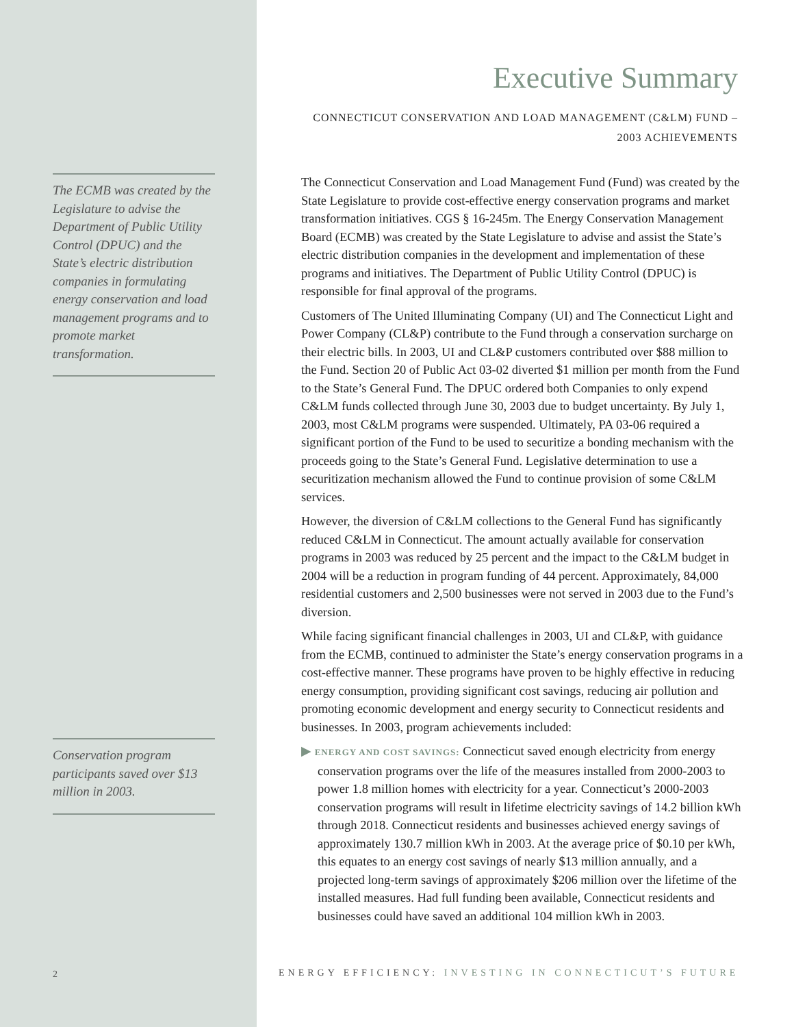The ECMB was created by the Legislature to advise the Department of Public Utility Control (DPUC) and the State’s electric distribution companies in formulating energy conservation and load management programs and to promote market transformation.
Conservation program participants saved over $13 million in 2003.
2
Executive Summary
CONNECTICUT CONSERVATION AND LOAD MANAGEMENT (C&LM) FUND –
2003 ACHIEVEMENTS
The Connecticut Conservation and Load Management Fund (Fund) was created by the State Legislature to provide cost-effective energy conservation programs and market transformation initiatives. CGS § 16-245m. The Energy Conservation Management Board (ECMB) was created by the State Legislature to advise and assist the State’s electric distribution companies in the development and implementation of these programs and initiatives. The Department of Public Utility Control (DPUC) is responsible for final approval of the programs.
Customers of The United Illuminating Company (UI) and The Connecticut Light and Power Company (CL&P) contribute to the Fund through a conservation surcharge on their electric bills. In 2003, UI and CL&P customers contributed over $88 million to the Fund. Section 20 of Public Act 03-02 diverted $1 million per month from the Fund to the State’s General Fund. The DPUC ordered both Companies to only expend C&LM funds collected through June 30, 2003 due to budget uncertainty. By July 1, 2003, most C&LM programs were suspended. Ultimately, PA 03-06 required a significant portion of the Fund to be used to securitize a bonding mechanism with the proceeds going to the State’s General Fund. Legislative determination to use a securitization mechanism allowed the Fund to continue provision of some C&LM services.
However, the diversion of C&LM collections to the General Fund has significantly reduced C&LM in Connecticut. The amount actually available for conservation programs in 2003 was reduced by 25 percent and the impact to the C&LM budget in 2004 will be a reduction in program funding of 44 percent. Approximately, 84,000 residential customers and 2,500 businesses were not served in 2003 due to the Fund’s diversion.
While facing significant financial challenges in 2003, UI and CL&P, with guidance from the ECMB, continued to administer the State’s energy conservation programs in a cost-effective manner. These programs have proven to be highly effective in reducing energy consumption, providing significant cost savings, reducing air pollution and promoting economic development and energy security to Connecticut residents and businesses. In 2003, program achievements included:
▶ ENERGY AND COST SAVINGS: Connecticut saved enough electricity from energy conservation programs over the life of the measures installed from 2000-2003 to power 1.8 million homes with electricity for a year. Connecticut’s 2000-2003 conservation programs will result in lifetime electricity savings of 14.2 billion kWh through 2018. Connecticut residents and businesses achieved energy savings of approximately 130.7 million kWh in 2003. At the average price of $0.10 per kWh, this equates to an energy cost savings of nearly $13 million annually, and a projected long-term savings of approximately $206 million over the lifetime of the installed measures. Had full funding been available, Connecticut residents and businesses could have saved an additional 104 million kWh in 2003.
ENERGY EFFICIENCY: INVESTING IN CONNECTICUT’S FUTURE